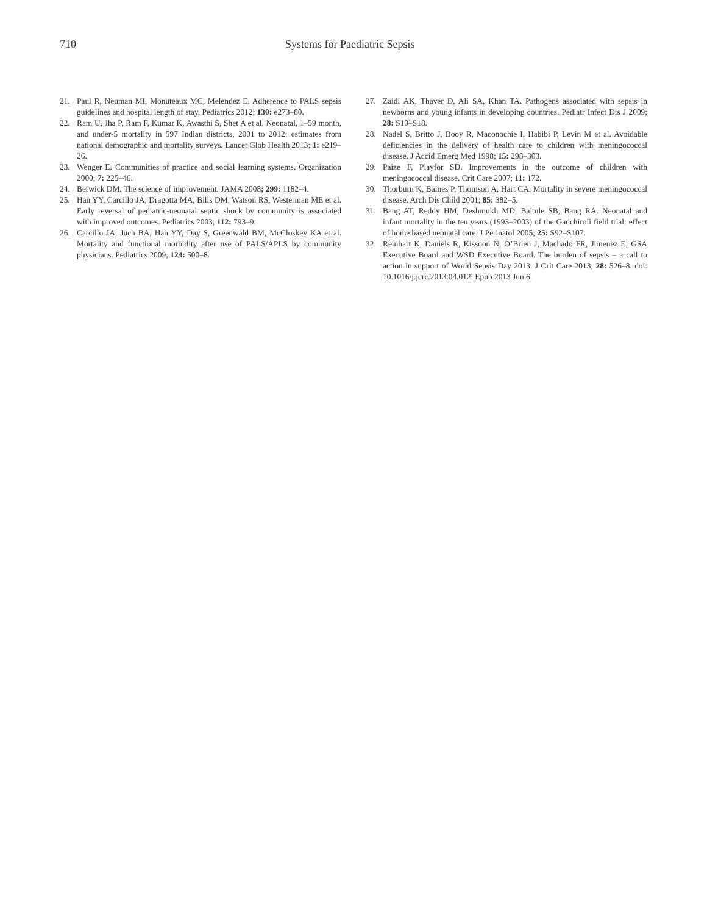710 Systems for Paediatric Sepsis
21. Paul R, Neuman MI, Monuteaux MC, Melendez E. Adherence to PALS sepsis guidelines and hospital length of stay. Pediatrics 2012; 130: e273–80.
22. Ram U, Jha P, Ram F, Kumar K, Awasthi S, Shet A et al. Neonatal, 1–59 month, and under-5 mortality in 597 Indian districts, 2001 to 2012: estimates from national demographic and mortality surveys. Lancet Glob Health 2013; 1: e219–26.
23. Wenger E. Communities of practice and social learning systems. Organization 2000; 7: 225–46.
24. Berwick DM. The science of improvement. JAMA 2008; 299: 1182–4.
25. Han YY, Carcillo JA, Dragotta MA, Bills DM, Watson RS, Westerman ME et al. Early reversal of pediatric-neonatal septic shock by community is associated with improved outcomes. Pediatrics 2003; 112: 793–9.
26. Carcillo JA, Juch BA, Han YY, Day S, Greenwald BM, McCloskey KA et al. Mortality and functional morbidity after use of PALS/APLS by community physicians. Pediatrics 2009; 124: 500–8.
27. Zaidi AK, Thaver D, Ali SA, Khan TA. Pathogens associated with sepsis in newborns and young infants in developing countries. Pediatr Infect Dis J 2009; 28: S10–S18.
28. Nadel S, Britto J, Booy R, Maconochie I, Habibi P, Levin M et al. Avoidable deficiencies in the delivery of health care to children with meningococcal disease. J Accid Emerg Med 1998; 15: 298–303.
29. Paize F, Playfor SD. Improvements in the outcome of children with meningococcal disease. Crit Care 2007; 11: 172.
30. Thorburn K, Baines P, Thomson A, Hart CA. Mortality in severe meningococcal disease. Arch Dis Child 2001; 85: 382–5.
31. Bang AT, Reddy HM, Deshmukh MD, Baitule SB, Bang RA. Neonatal and infant mortality in the ten years (1993–2003) of the Gadchiroli field trial: effect of home based neonatal care. J Perinatol 2005; 25: S92–S107.
32. Reinhart K, Daniels R, Kissoon N, O’Brien J, Machado FR, Jimenez E; GSA Executive Board and WSD Executive Board. The burden of sepsis – a call to action in support of World Sepsis Day 2013. J Crit Care 2013; 28: 526–8. doi: 10.1016/j.jcrc.2013.04.012. Epub 2013 Jun 6.